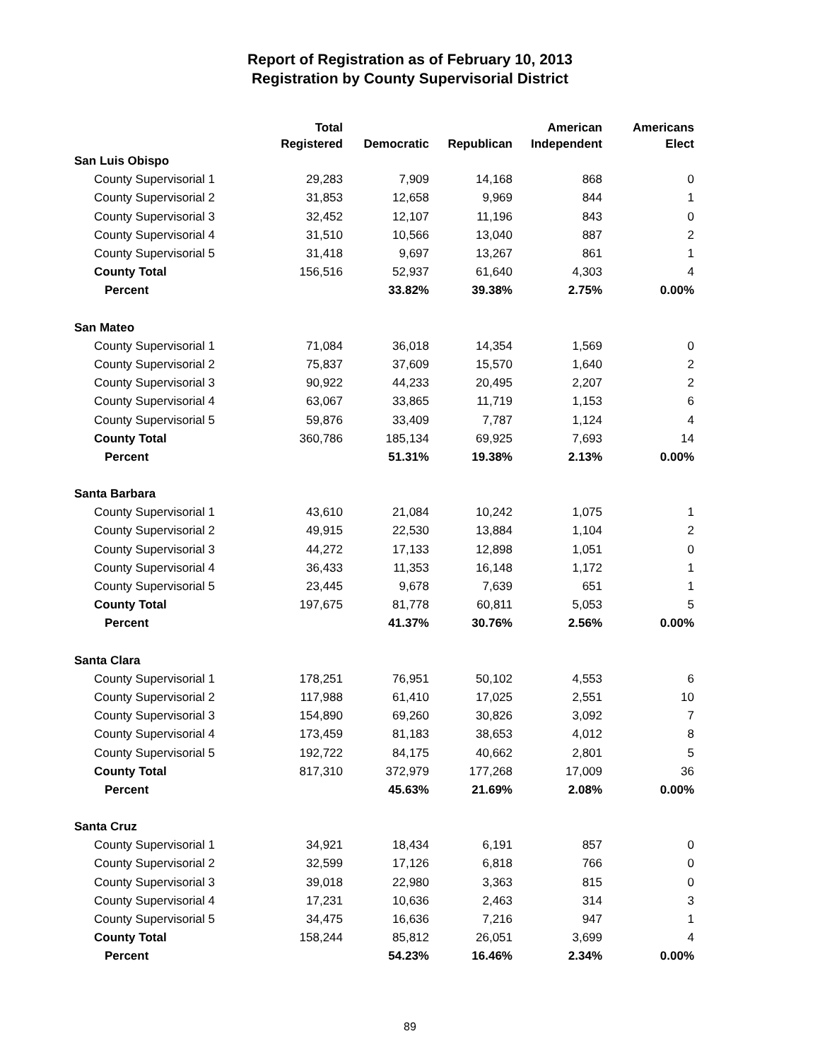Report of Registration as of February 10, 2013
Registration by County Supervisorial District
| | Total Registered | Democratic | Republican | American Independent | Americans Elect |
| --- | --- | --- | --- | --- | --- |
| San Luis Obispo | | | | | |
| County Supervisorial 1 | 29,283 | 7,909 | 14,168 | 868 | 0 |
| County Supervisorial 2 | 31,853 | 12,658 | 9,969 | 844 | 1 |
| County Supervisorial 3 | 32,452 | 12,107 | 11,196 | 843 | 0 |
| County Supervisorial 4 | 31,510 | 10,566 | 13,040 | 887 | 2 |
| County Supervisorial 5 | 31,418 | 9,697 | 13,267 | 861 | 1 |
| County Total | 156,516 | 52,937 | 61,640 | 4,303 | 4 |
| Percent | | 33.82% | 39.38% | 2.75% | 0.00% |
| San Mateo | | | | | |
| County Supervisorial 1 | 71,084 | 36,018 | 14,354 | 1,569 | 0 |
| County Supervisorial 2 | 75,837 | 37,609 | 15,570 | 1,640 | 2 |
| County Supervisorial 3 | 90,922 | 44,233 | 20,495 | 2,207 | 2 |
| County Supervisorial 4 | 63,067 | 33,865 | 11,719 | 1,153 | 6 |
| County Supervisorial 5 | 59,876 | 33,409 | 7,787 | 1,124 | 4 |
| County Total | 360,786 | 185,134 | 69,925 | 7,693 | 14 |
| Percent | | 51.31% | 19.38% | 2.13% | 0.00% |
| Santa Barbara | | | | | |
| County Supervisorial 1 | 43,610 | 21,084 | 10,242 | 1,075 | 1 |
| County Supervisorial 2 | 49,915 | 22,530 | 13,884 | 1,104 | 2 |
| County Supervisorial 3 | 44,272 | 17,133 | 12,898 | 1,051 | 0 |
| County Supervisorial 4 | 36,433 | 11,353 | 16,148 | 1,172 | 1 |
| County Supervisorial 5 | 23,445 | 9,678 | 7,639 | 651 | 1 |
| County Total | 197,675 | 81,778 | 60,811 | 5,053 | 5 |
| Percent | | 41.37% | 30.76% | 2.56% | 0.00% |
| Santa Clara | | | | | |
| County Supervisorial 1 | 178,251 | 76,951 | 50,102 | 4,553 | 6 |
| County Supervisorial 2 | 117,988 | 61,410 | 17,025 | 2,551 | 10 |
| County Supervisorial 3 | 154,890 | 69,260 | 30,826 | 3,092 | 7 |
| County Supervisorial 4 | 173,459 | 81,183 | 38,653 | 4,012 | 8 |
| County Supervisorial 5 | 192,722 | 84,175 | 40,662 | 2,801 | 5 |
| County Total | 817,310 | 372,979 | 177,268 | 17,009 | 36 |
| Percent | | 45.63% | 21.69% | 2.08% | 0.00% |
| Santa Cruz | | | | | |
| County Supervisorial 1 | 34,921 | 18,434 | 6,191 | 857 | 0 |
| County Supervisorial 2 | 32,599 | 17,126 | 6,818 | 766 | 0 |
| County Supervisorial 3 | 39,018 | 22,980 | 3,363 | 815 | 0 |
| County Supervisorial 4 | 17,231 | 10,636 | 2,463 | 314 | 3 |
| County Supervisorial 5 | 34,475 | 16,636 | 7,216 | 947 | 1 |
| County Total | 158,244 | 85,812 | 26,051 | 3,699 | 4 |
| Percent | | 54.23% | 16.46% | 2.34% | 0.00% |
89